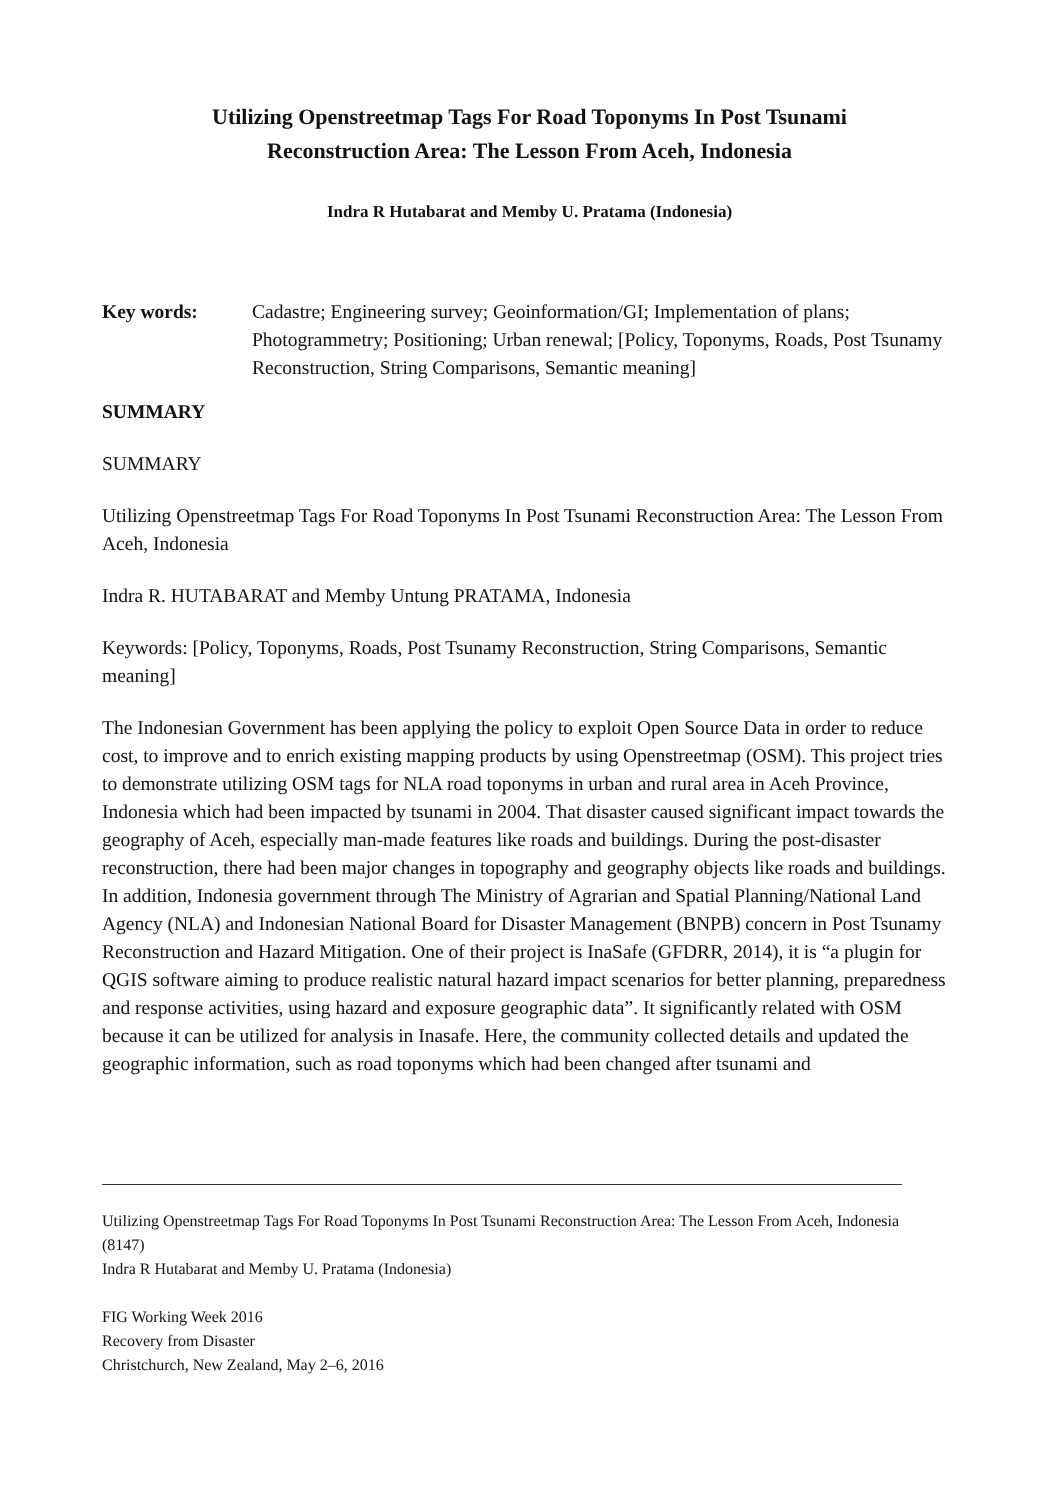Utilizing Openstreetmap Tags For Road Toponyms In Post Tsunami
Reconstruction Area: The Lesson From Aceh, Indonesia
Indra R Hutabarat and Memby U. Pratama (Indonesia)
Key words: Cadastre; Engineering survey; Geoinformation/GI; Implementation of plans; Photogrammetry; Positioning; Urban renewal; [Policy, Toponyms, Roads, Post Tsunamy Reconstruction, String Comparisons, Semantic meaning]
SUMMARY
SUMMARY
Utilizing Openstreetmap Tags For Road Toponyms In Post Tsunami Reconstruction Area: The Lesson From Aceh, Indonesia
Indra R. HUTABARAT and Memby Untung PRATAMA, Indonesia
Keywords: [Policy, Toponyms, Roads, Post Tsunamy Reconstruction, String Comparisons, Semantic meaning]
The Indonesian Government has been applying the policy to exploit Open Source Data in order to reduce cost, to improve and to enrich existing mapping products by using Openstreetmap (OSM). This project tries to demonstrate utilizing OSM tags for NLA road toponyms in urban and rural area in Aceh Province, Indonesia which had been impacted by tsunami in 2004. That disaster caused significant impact towards the geography of Aceh, especially man-made features like roads and buildings. During the post-disaster reconstruction, there had been major changes in topography and geography objects like roads and buildings. In addition, Indonesia government through The Ministry of Agrarian and Spatial Planning/National Land Agency (NLA) and Indonesian National Board for Disaster Management (BNPB) concern in Post Tsunamy Reconstruction and Hazard Mitigation. One of their project is InaSafe (GFDRR, 2014), it is “a plugin for QGIS software aiming to produce realistic natural hazard impact scenarios for better planning, preparedness and response activities, using hazard and exposure geographic data”. It significantly related with OSM because it can be utilized for analysis in Inasafe. Here, the community collected details and updated the geographic information, such as road toponyms which had been changed after tsunami and
Utilizing Openstreetmap Tags For Road Toponyms In Post Tsunami Reconstruction Area: The Lesson From Aceh, Indonesia (8147)
Indra R Hutabarat and Memby U. Pratama (Indonesia)
FIG Working Week 2016
Recovery from Disaster
Christchurch, New Zealand, May 2–6, 2016